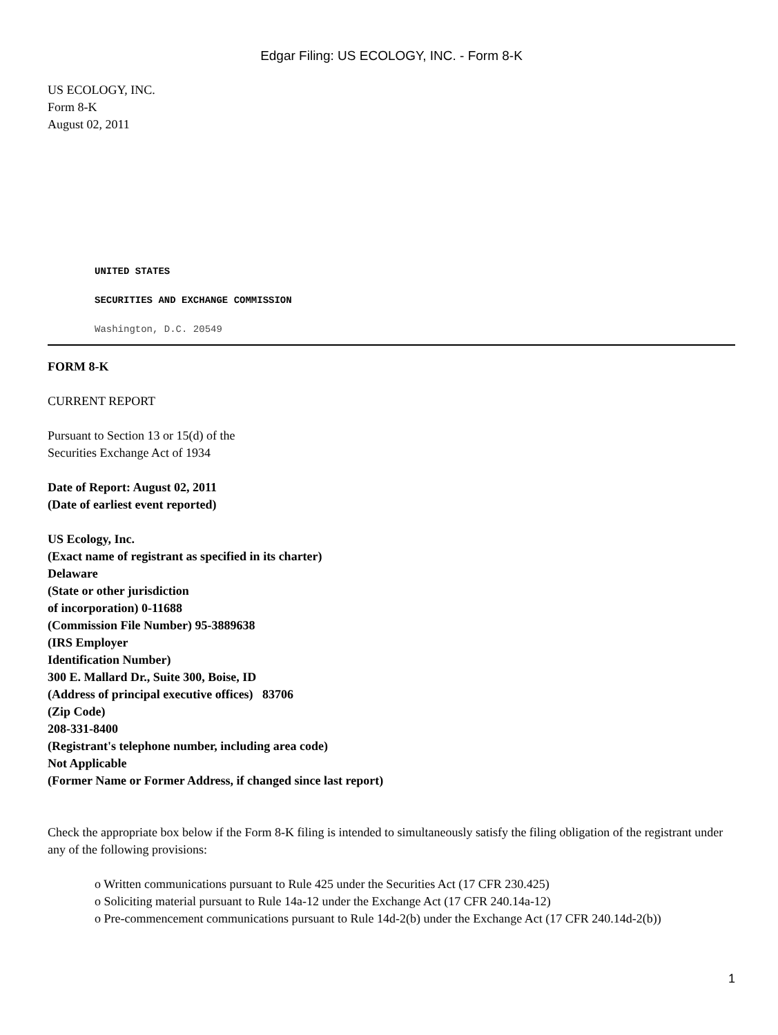Edgar Filing: US ECOLOGY, INC. - Form 8-K
US ECOLOGY, INC.
Form 8-K
August 02, 2011
UNITED STATES
SECURITIES AND EXCHANGE COMMISSION
Washington, D.C. 20549
FORM 8-K
CURRENT REPORT
Pursuant to Section 13 or 15(d) of the
Securities Exchange Act of 1934
Date of Report: August 02, 2011
(Date of earliest event reported)
US Ecology, Inc.
(Exact name of registrant as specified in its charter)
Delaware
(State or other jurisdiction
of incorporation) 0-11688
(Commission File Number) 95-3889638
(IRS Employer
Identification Number)
300 E. Mallard Dr., Suite 300, Boise, ID
(Address of principal executive offices) 83706
(Zip Code)
208-331-8400
(Registrant's telephone number, including area code)
Not Applicable
(Former Name or Former Address, if changed since last report)
Check the appropriate box below if the Form 8-K filing is intended to simultaneously satisfy the filing obligation of the registrant under any of the following provisions:
o Written communications pursuant to Rule 425 under the Securities Act (17 CFR 230.425)
o Soliciting material pursuant to Rule 14a-12 under the Exchange Act (17 CFR 240.14a-12)
o Pre-commencement communications pursuant to Rule 14d-2(b) under the Exchange Act (17 CFR 240.14d-2(b))
1